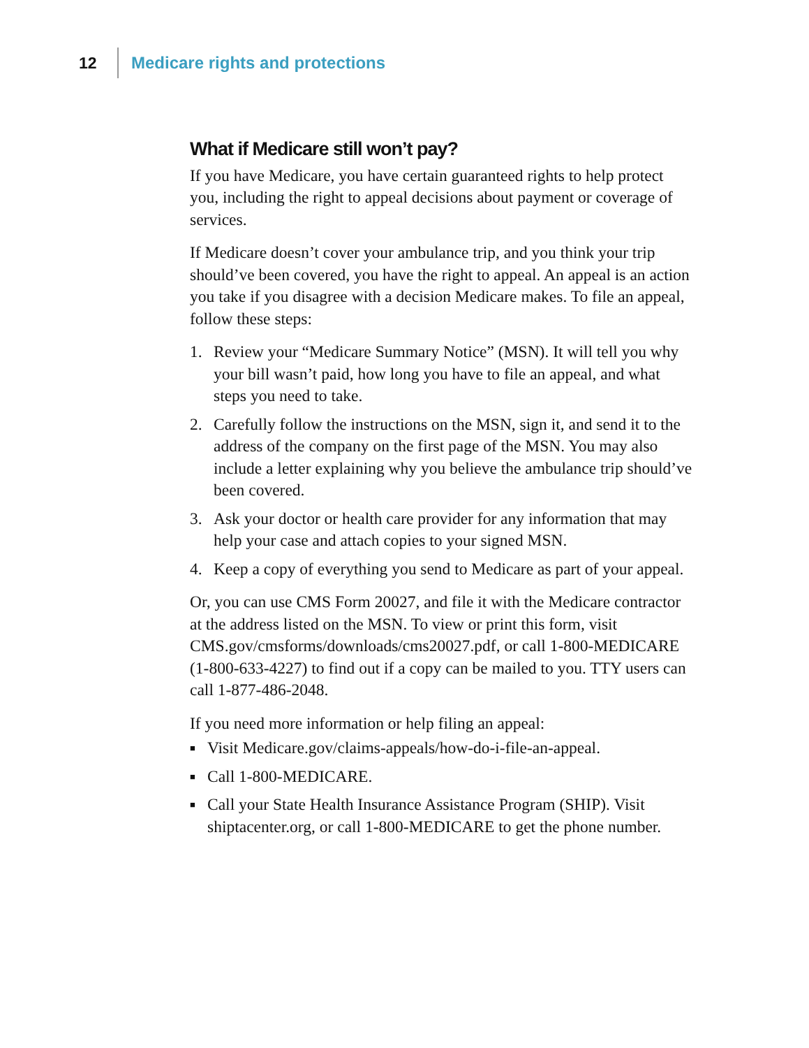12 Medicare rights and protections
What if Medicare still won’t pay?
If you have Medicare, you have certain guaranteed rights to help protect you, including the right to appeal decisions about payment or coverage of services.
If Medicare doesn’t cover your ambulance trip, and you think your trip should’ve been covered, you have the right to appeal. An appeal is an action you take if you disagree with a decision Medicare makes. To file an appeal, follow these steps:
1. Review your “Medicare Summary Notice” (MSN). It will tell you why your bill wasn’t paid, how long you have to file an appeal, and what steps you need to take.
2. Carefully follow the instructions on the MSN, sign it, and send it to the address of the company on the first page of the MSN. You may also include a letter explaining why you believe the ambulance trip should’ve been covered.
3. Ask your doctor or health care provider for any information that may help your case and attach copies to your signed MSN.
4. Keep a copy of everything you send to Medicare as part of your appeal.
Or, you can use CMS Form 20027, and file it with the Medicare contractor at the address listed on the MSN. To view or print this form, visit CMS.gov/cmsforms/downloads/cms20027.pdf, or call 1-800-MEDICARE (1-800-633-4227) to find out if a copy can be mailed to you. TTY users can call 1-877-486-2048.
If you need more information or help filing an appeal:
■ Visit Medicare.gov/claims-appeals/how-do-i-file-an-appeal.
■ Call 1-800-MEDICARE.
■ Call your State Health Insurance Assistance Program (SHIP). Visit shiptacenter.org, or call 1-800-MEDICARE to get the phone number.